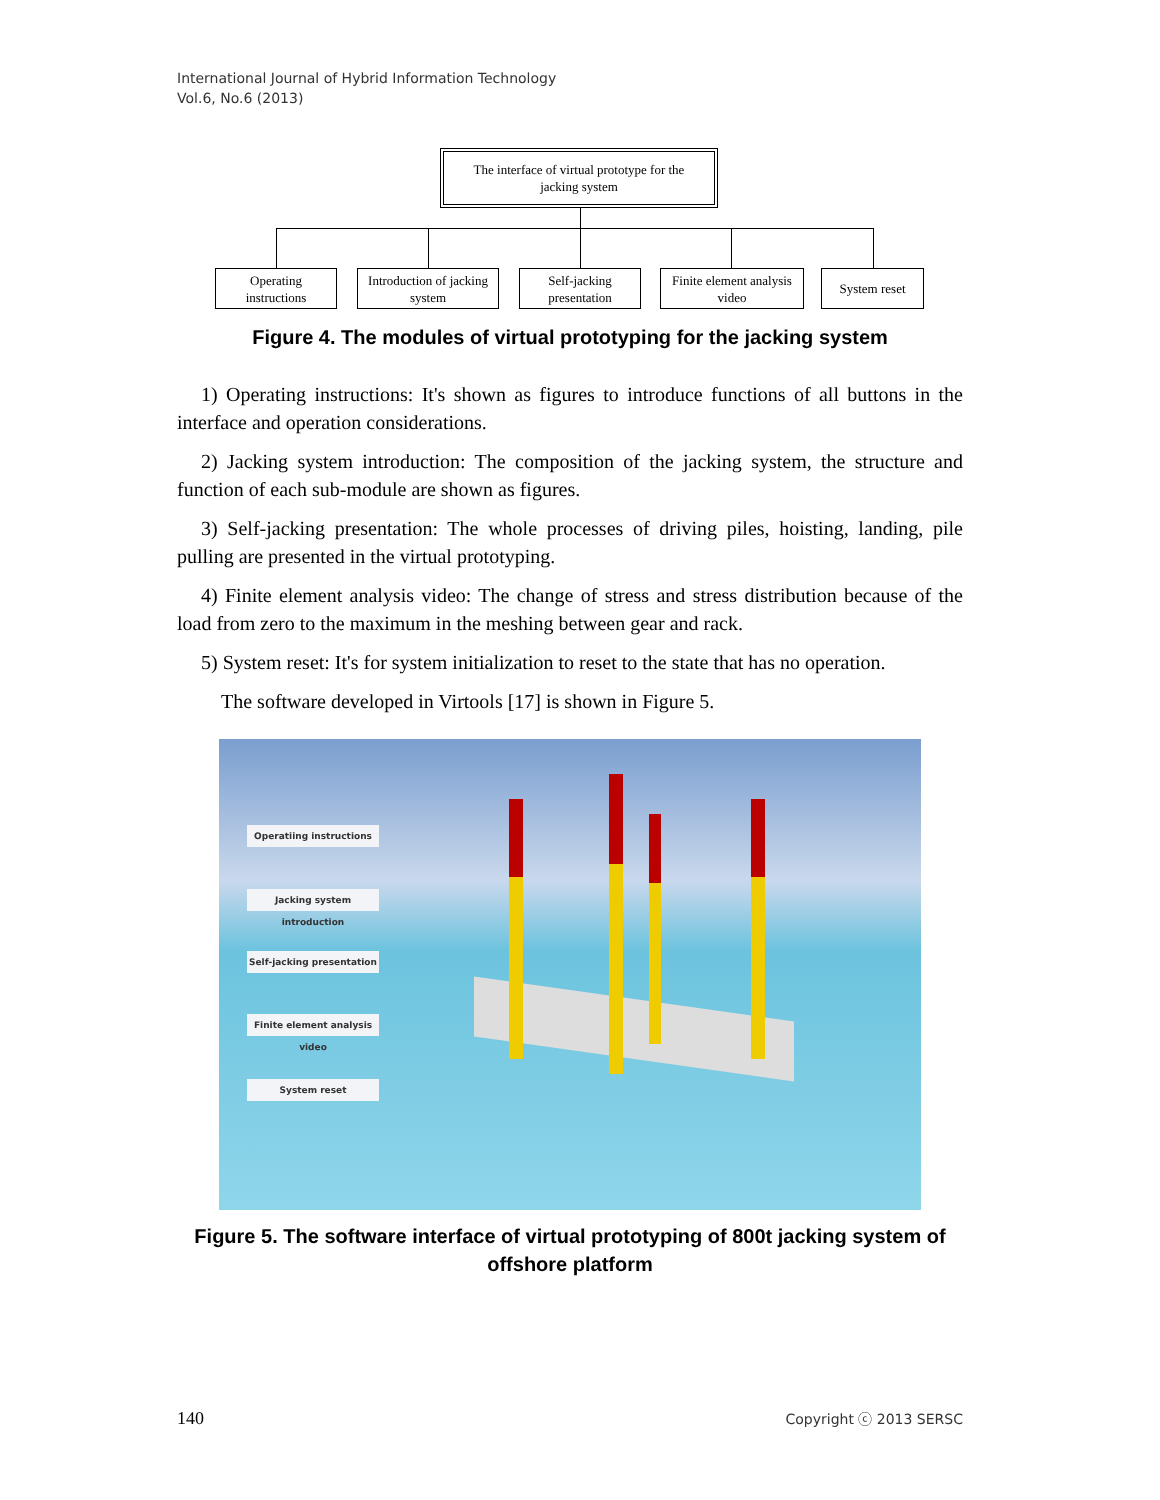International Journal of Hybrid Information Technology
Vol.6, No.6 (2013)
The interface of virtual prototype for the
jacking system
Operating
instructions
Introduction of jacking
system
Self-jacking
presentation
Finite element analysis
video
System reset
Figure 4. The modules of virtual prototyping for the jacking system
1) Operating instructions: It's shown as figures to introduce functions of all buttons in the interface and operation considerations.
2) Jacking system introduction: The composition of the jacking system, the structure and function of each sub-module are shown as figures.
3) Self-jacking presentation: The whole processes of driving piles, hoisting, landing, pile pulling are presented in the virtual prototyping.
4) Finite element analysis video: The change of stress and stress distribution because of the load from zero to the maximum in the meshing between gear and rack.
5) System reset: It's for system initialization to reset to the state that has no operation.
The software developed in Virtools [17] is shown in Figure 5.
Operatiing instructions
Jacking system introduction
Self-jacking presentation
Finite element analysis video
System reset
Figure 5. The software interface of virtual prototyping of 800t jacking system of offshore platform
140 Copyright ⓒ 2013 SERSC